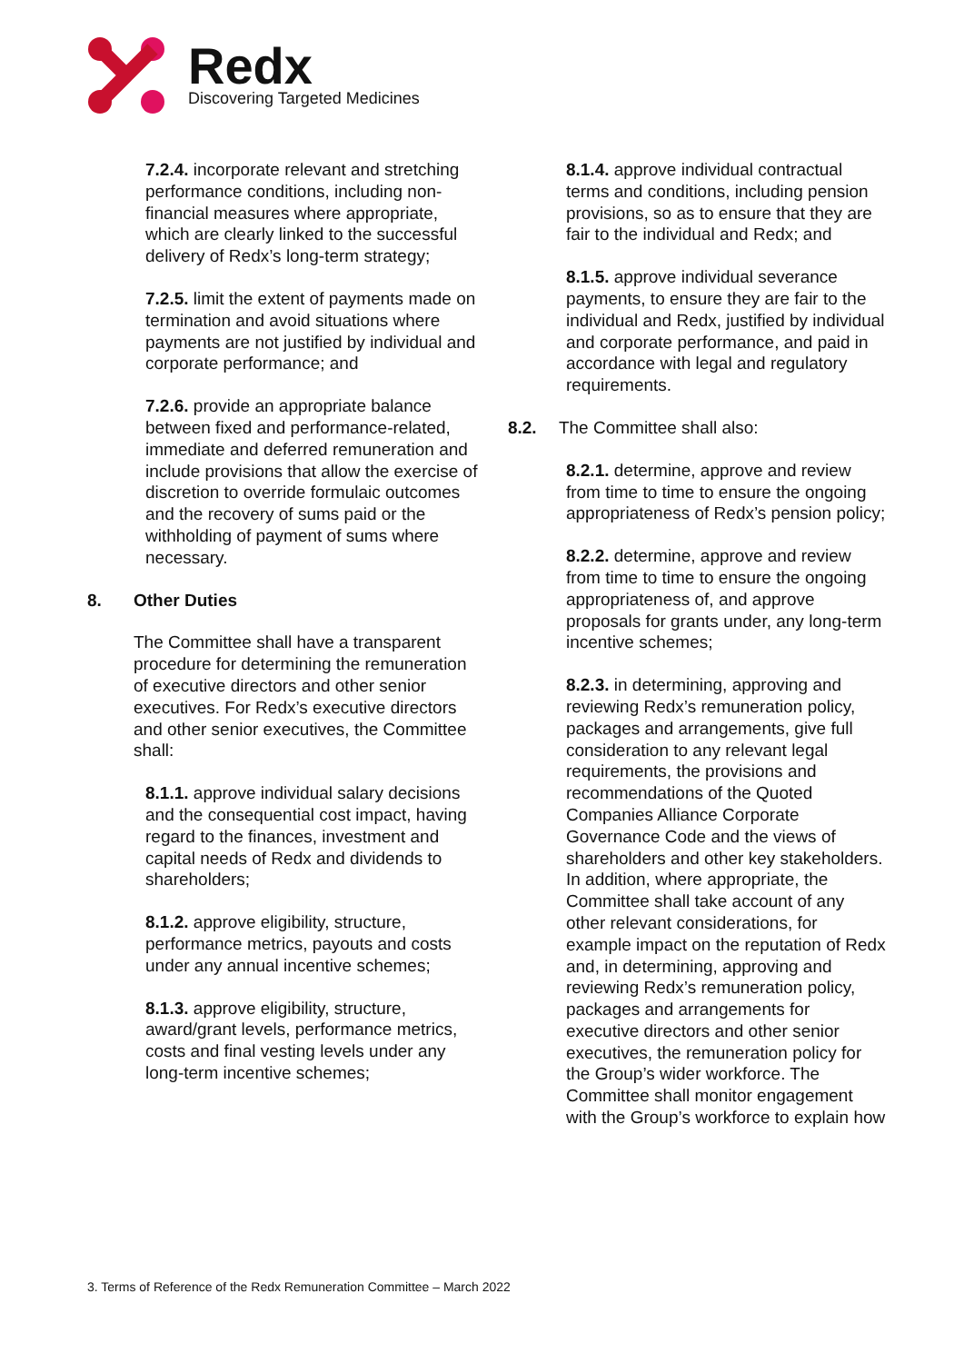Redx
Discovering Targeted Medicines
7.2.4. incorporate relevant and stretching performance conditions, including non-financial measures where appropriate, which are clearly linked to the successful delivery of Redx’s long-term strategy;
7.2.5. limit the extent of payments made on termination and avoid situations where payments are not justified by individual and corporate performance; and
7.2.6. provide an appropriate balance between fixed and performance-related, immediate and deferred remuneration and include provisions that allow the exercise of discretion to override formulaic outcomes and the recovery of sums paid or the withholding of payment of sums where necessary.
8. Other Duties
The Committee shall have a transparent procedure for determining the remuneration of executive directors and other senior executives. For Redx’s executive directors and other senior executives, the Committee shall:
8.1.1. approve individual salary decisions and the consequential cost impact, having regard to the finances, investment and capital needs of Redx and dividends to shareholders;
8.1.2. approve eligibility, structure, performance metrics, payouts and costs under any annual incentive schemes;
8.1.3. approve eligibility, structure, award/grant levels, performance metrics, costs and final vesting levels under any long-term incentive schemes;
8.1.4. approve individual contractual terms and conditions, including pension provisions, so as to ensure that they are fair to the individual and Redx; and
8.1.5. approve individual severance payments, to ensure they are fair to the individual and Redx, justified by individual and corporate performance, and paid in accordance with legal and regulatory requirements.
8.2. The Committee shall also:
8.2.1. determine, approve and review from time to time to ensure the ongoing appropriateness of Redx’s pension policy;
8.2.2. determine, approve and review from time to time to ensure the ongoing appropriateness of, and approve proposals for grants under, any long-term incentive schemes;
8.2.3. in determining, approving and reviewing Redx’s remuneration policy, packages and arrangements, give full consideration to any relevant legal requirements, the provisions and recommendations of the Quoted Companies Alliance Corporate Governance Code and the views of shareholders and other key stakeholders. In addition, where appropriate, the Committee shall take account of any other relevant considerations, for example impact on the reputation of Redx and, in determining, approving and reviewing Redx’s remuneration policy, packages and arrangements for executive directors and other senior executives, the remuneration policy for the Group’s wider workforce. The Committee shall monitor engagement with the Group’s workforce to explain how
3. Terms of Reference of the Redx Remuneration Committee – March 2022